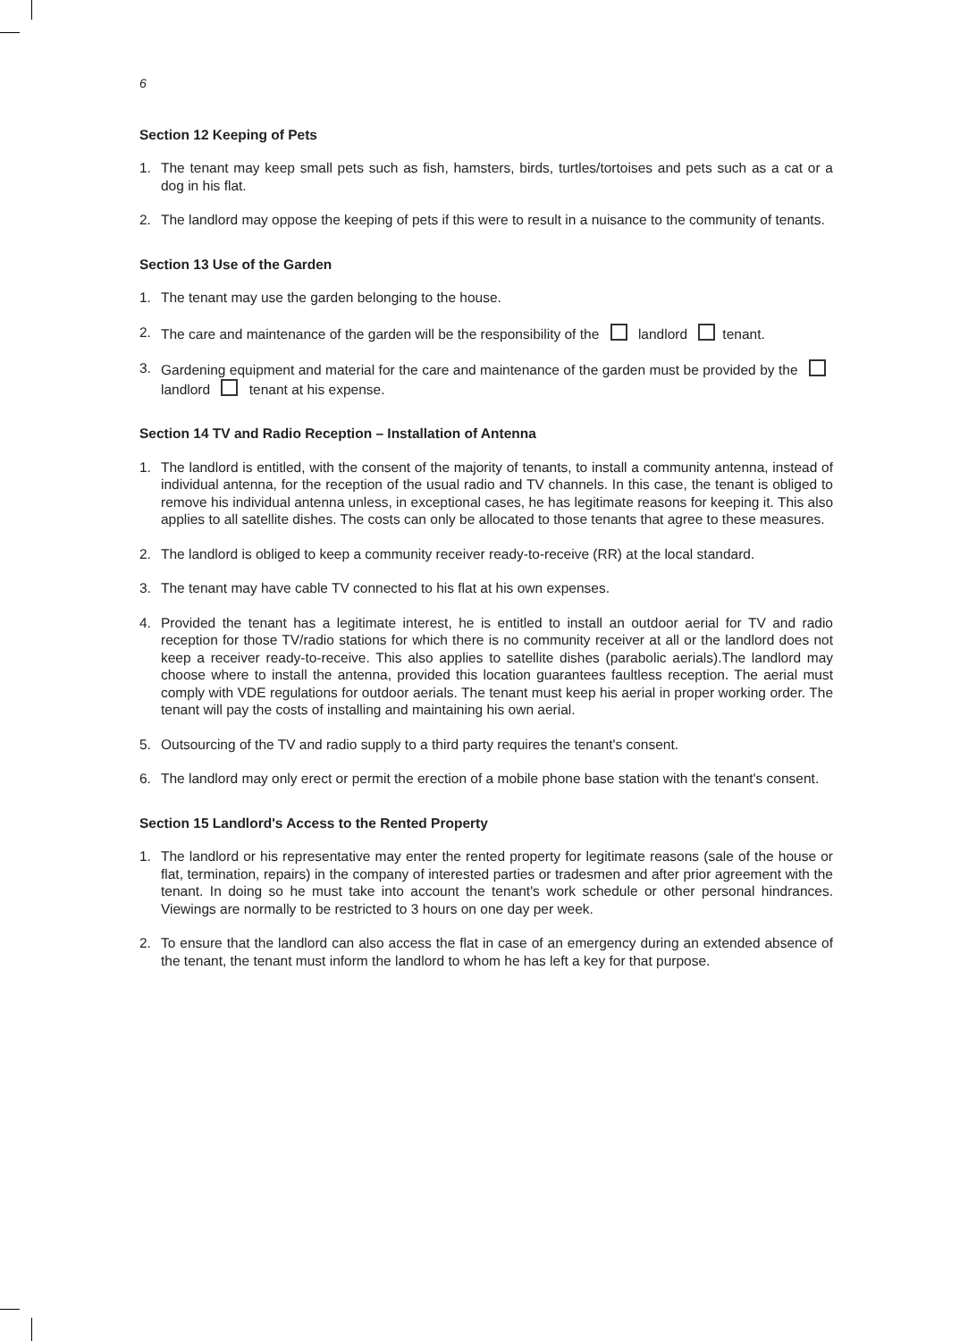6
Section 12 Keeping of Pets
1. The tenant may keep small pets such as fish, hamsters, birds, turtles/tortoises and pets such as a cat or a dog in his flat.
2. The landlord may oppose the keeping of pets if this were to result in a nuisance to the community of tenants.
Section 13 Use of the Garden
1. The tenant may use the garden belonging to the house.
2. The care and maintenance of the garden will be the responsibility of the landlord tenant.
3. Gardening equipment and material for the care and maintenance of the garden must be provided by the landlord tenant at his expense.
Section 14 TV and Radio Reception – Installation of Antenna
1. The landlord is entitled, with the consent of the majority of tenants, to install a community antenna, instead of individual antenna, for the reception of the usual radio and TV channels. In this case, the tenant is obliged to remove his individual antenna unless, in exceptional cases, he has legitimate reasons for keeping it. This also applies to all satellite dishes. The costs can only be allocated to those tenants that agree to these measures.
2. The landlord is obliged to keep a community receiver ready-to-receive (RR) at the local standard.
3. The tenant may have cable TV connected to his flat at his own expenses.
4. Provided the tenant has a legitimate interest, he is entitled to install an outdoor aerial for TV and radio reception for those TV/radio stations for which there is no community receiver at all or the landlord does not keep a receiver ready-to-receive. This also applies to satellite dishes (parabolic aerials).The landlord may choose where to install the antenna, provided this location guarantees faultless reception. The aerial must comply with VDE regulations for outdoor aerials. The tenant must keep his aerial in proper working order. The tenant will pay the costs of installing and maintaining his own aerial.
5. Outsourcing of the TV and radio supply to a third party requires the tenant's consent.
6. The landlord may only erect or permit the erection of a mobile phone base station with the tenant's consent.
Section 15 Landlord's Access to the Rented Property
1. The landlord or his representative may enter the rented property for legitimate reasons (sale of the house or flat, termination, repairs) in the company of interested parties or tradesmen and after prior agreement with the tenant. In doing so he must take into account the tenant's work schedule or other personal hindrances. Viewings are normally to be restricted to 3 hours on one day per week.
2. To ensure that the landlord can also access the flat in case of an emergency during an extended absence of the tenant, the tenant must inform the landlord to whom he has left a key for that purpose.